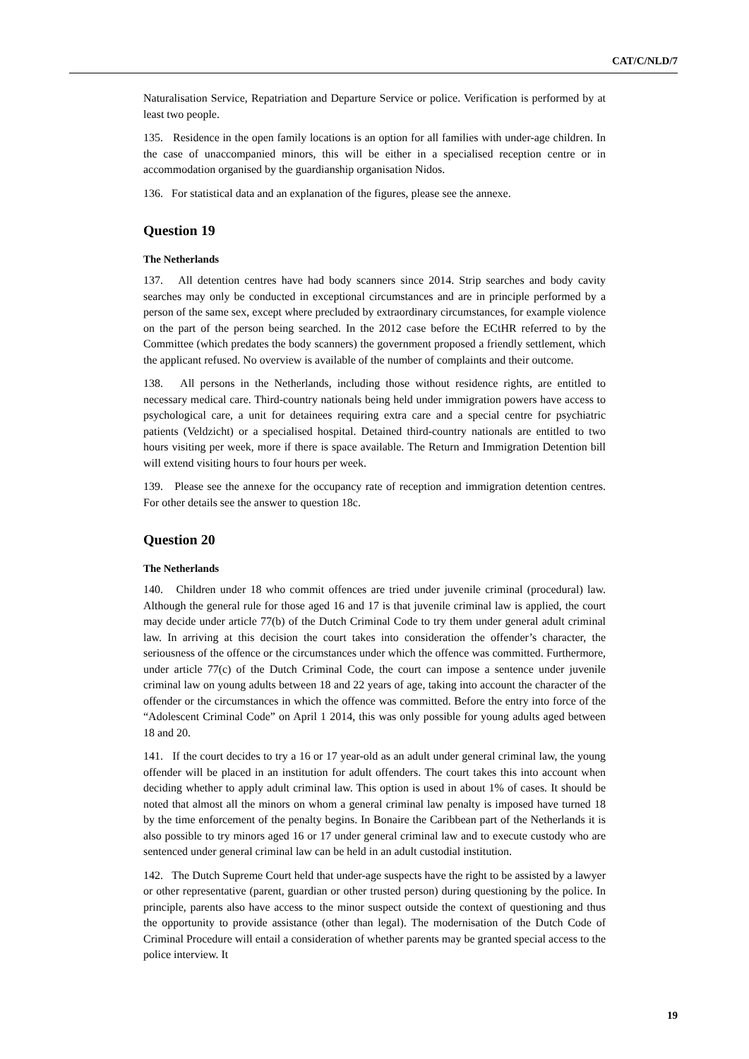CAT/C/NLD/7
Naturalisation Service, Repatriation and Departure Service or police. Verification is performed by at least two people.
135. Residence in the open family locations is an option for all families with under-age children. In the case of unaccompanied minors, this will be either in a specialised reception centre or in accommodation organised by the guardianship organisation Nidos.
136. For statistical data and an explanation of the figures, please see the annexe.
Question 19
The Netherlands
137. All detention centres have had body scanners since 2014. Strip searches and body cavity searches may only be conducted in exceptional circumstances and are in principle performed by a person of the same sex, except where precluded by extraordinary circumstances, for example violence on the part of the person being searched. In the 2012 case before the ECtHR referred to by the Committee (which predates the body scanners) the government proposed a friendly settlement, which the applicant refused. No overview is available of the number of complaints and their outcome.
138. All persons in the Netherlands, including those without residence rights, are entitled to necessary medical care. Third-country nationals being held under immigration powers have access to psychological care, a unit for detainees requiring extra care and a special centre for psychiatric patients (Veldzicht) or a specialised hospital. Detained third-country nationals are entitled to two hours visiting per week, more if there is space available. The Return and Immigration Detention bill will extend visiting hours to four hours per week.
139. Please see the annexe for the occupancy rate of reception and immigration detention centres. For other details see the answer to question 18c.
Question 20
The Netherlands
140. Children under 18 who commit offences are tried under juvenile criminal (procedural) law. Although the general rule for those aged 16 and 17 is that juvenile criminal law is applied, the court may decide under article 77(b) of the Dutch Criminal Code to try them under general adult criminal law. In arriving at this decision the court takes into consideration the offender’s character, the seriousness of the offence or the circumstances under which the offence was committed. Furthermore, under article 77(c) of the Dutch Criminal Code, the court can impose a sentence under juvenile criminal law on young adults between 18 and 22 years of age, taking into account the character of the offender or the circumstances in which the offence was committed. Before the entry into force of the “Adolescent Criminal Code” on April 1 2014, this was only possible for young adults aged between 18 and 20.
141. If the court decides to try a 16 or 17 year-old as an adult under general criminal law, the young offender will be placed in an institution for adult offenders. The court takes this into account when deciding whether to apply adult criminal law. This option is used in about 1% of cases. It should be noted that almost all the minors on whom a general criminal law penalty is imposed have turned 18 by the time enforcement of the penalty begins. In Bonaire the Caribbean part of the Netherlands it is also possible to try minors aged 16 or 17 under general criminal law and to execute custody who are sentenced under general criminal law can be held in an adult custodial institution.
142. The Dutch Supreme Court held that under-age suspects have the right to be assisted by a lawyer or other representative (parent, guardian or other trusted person) during questioning by the police. In principle, parents also have access to the minor suspect outside the context of questioning and thus the opportunity to provide assistance (other than legal). The modernisation of the Dutch Code of Criminal Procedure will entail a consideration of whether parents may be granted special access to the police interview. It
19